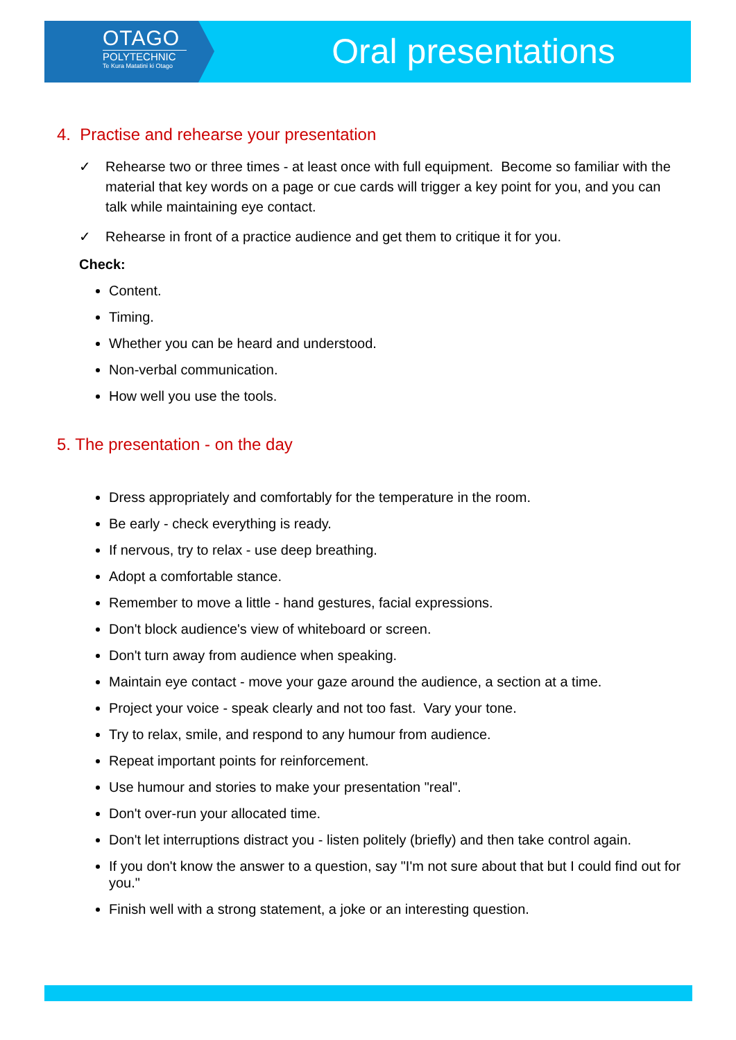OTAGO
POLYTECHNIC
Te Kura Matatini ki Otago
Oral presentations
4. Practise and rehearse your presentation
✓ Rehearse two or three times - at least once with full equipment. Become so familiar with the material that key words on a page or cue cards will trigger a key point for you, and you can talk while maintaining eye contact.
✓ Rehearse in front of a practice audience and get them to critique it for you.
Check:
Content.
Timing.
Whether you can be heard and understood.
Non-verbal communication.
How well you use the tools.
5. The presentation - on the day
Dress appropriately and comfortably for the temperature in the room.
Be early - check everything is ready.
If nervous, try to relax - use deep breathing.
Adopt a comfortable stance.
Remember to move a little - hand gestures, facial expressions.
Don't block audience's view of whiteboard or screen.
Don't turn away from audience when speaking.
Maintain eye contact - move your gaze around the audience, a section at a time.
Project your voice - speak clearly and not too fast. Vary your tone.
Try to relax, smile, and respond to any humour from audience.
Repeat important points for reinforcement.
Use humour and stories to make your presentation "real".
Don't over-run your allocated time.
Don't let interruptions distract you - listen politely (briefly) and then take control again.
If you don't know the answer to a question, say "I'm not sure about that but I could find out for you."
Finish well with a strong statement, a joke or an interesting question.